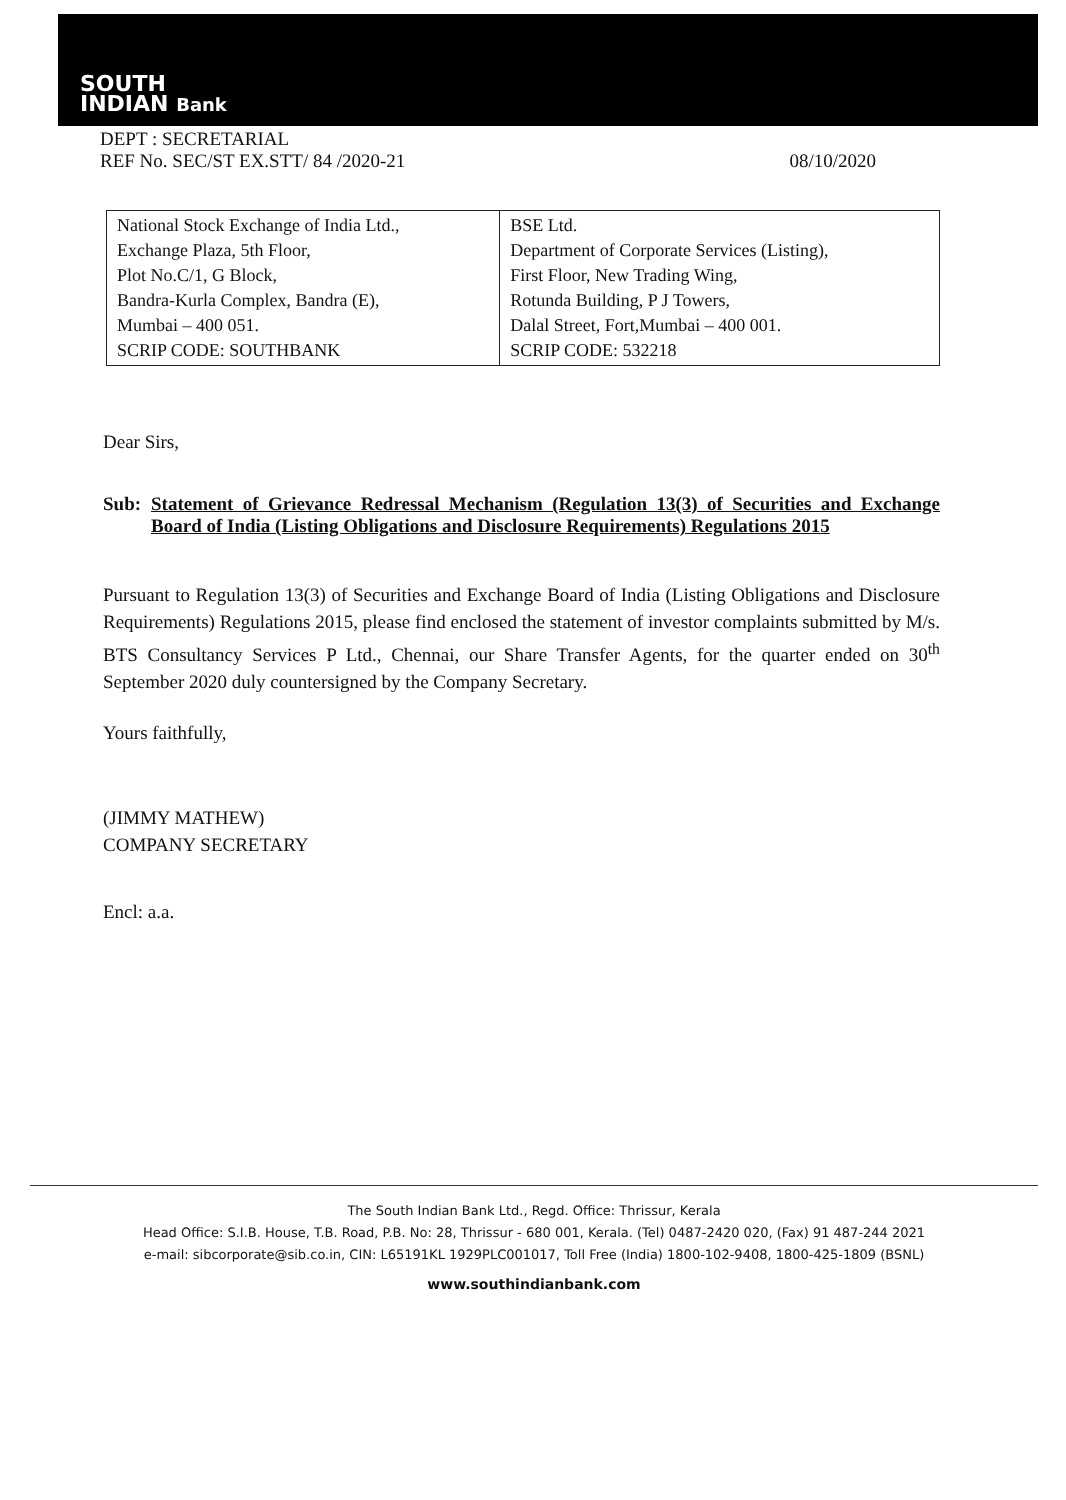SOUTH
INDIAN Bank
DEPT : SECRETARIAL
REF No. SEC/ST EX.STT/ 84 /2020-21
08/10/2020
| National Stock Exchange of India Ltd., Exchange Plaza, 5th Floor, Plot No.C/1, G Block, Bandra-Kurla Complex, Bandra (E), Mumbai – 400 051. SCRIP CODE: SOUTHBANK | BSE Ltd. Department of Corporate Services (Listing), First Floor, New Trading Wing, Rotunda Building, P J Towers, Dalal Street, Fort,Mumbai – 400 001. SCRIP CODE: 532218 |
Dear Sirs,
Sub: Statement of Grievance Redressal Mechanism (Regulation 13(3) of Securities and Exchange Board of India (Listing Obligations and Disclosure Requirements) Regulations 2015
Pursuant to Regulation 13(3) of Securities and Exchange Board of India (Listing Obligations and Disclosure Requirements) Regulations 2015, please find enclosed the statement of investor complaints submitted by M/s. BTS Consultancy Services P Ltd., Chennai, our Share Transfer Agents, for the quarter ended on 30<sup>th</sup> September 2020 duly countersigned by the Company Secretary.
Yours faithfully,
(JIMMY MATHEW)
COMPANY SECRETARY
Encl: a.a.
The South Indian Bank Ltd., Regd. Office: Thrissur, Kerala
Head Office: S.I.B. House, T.B. Road, P.B. No: 28, Thrissur - 680 001, Kerala. (Tel) 0487-2420 020, (Fax) 91 487-244 2021
e-mail: sibcorporate@sib.co.in, CIN: L65191KL 1929PLC001017, Toll Free (India) 1800-102-9408, 1800-425-1809 (BSNL)
www.southindianbank.com